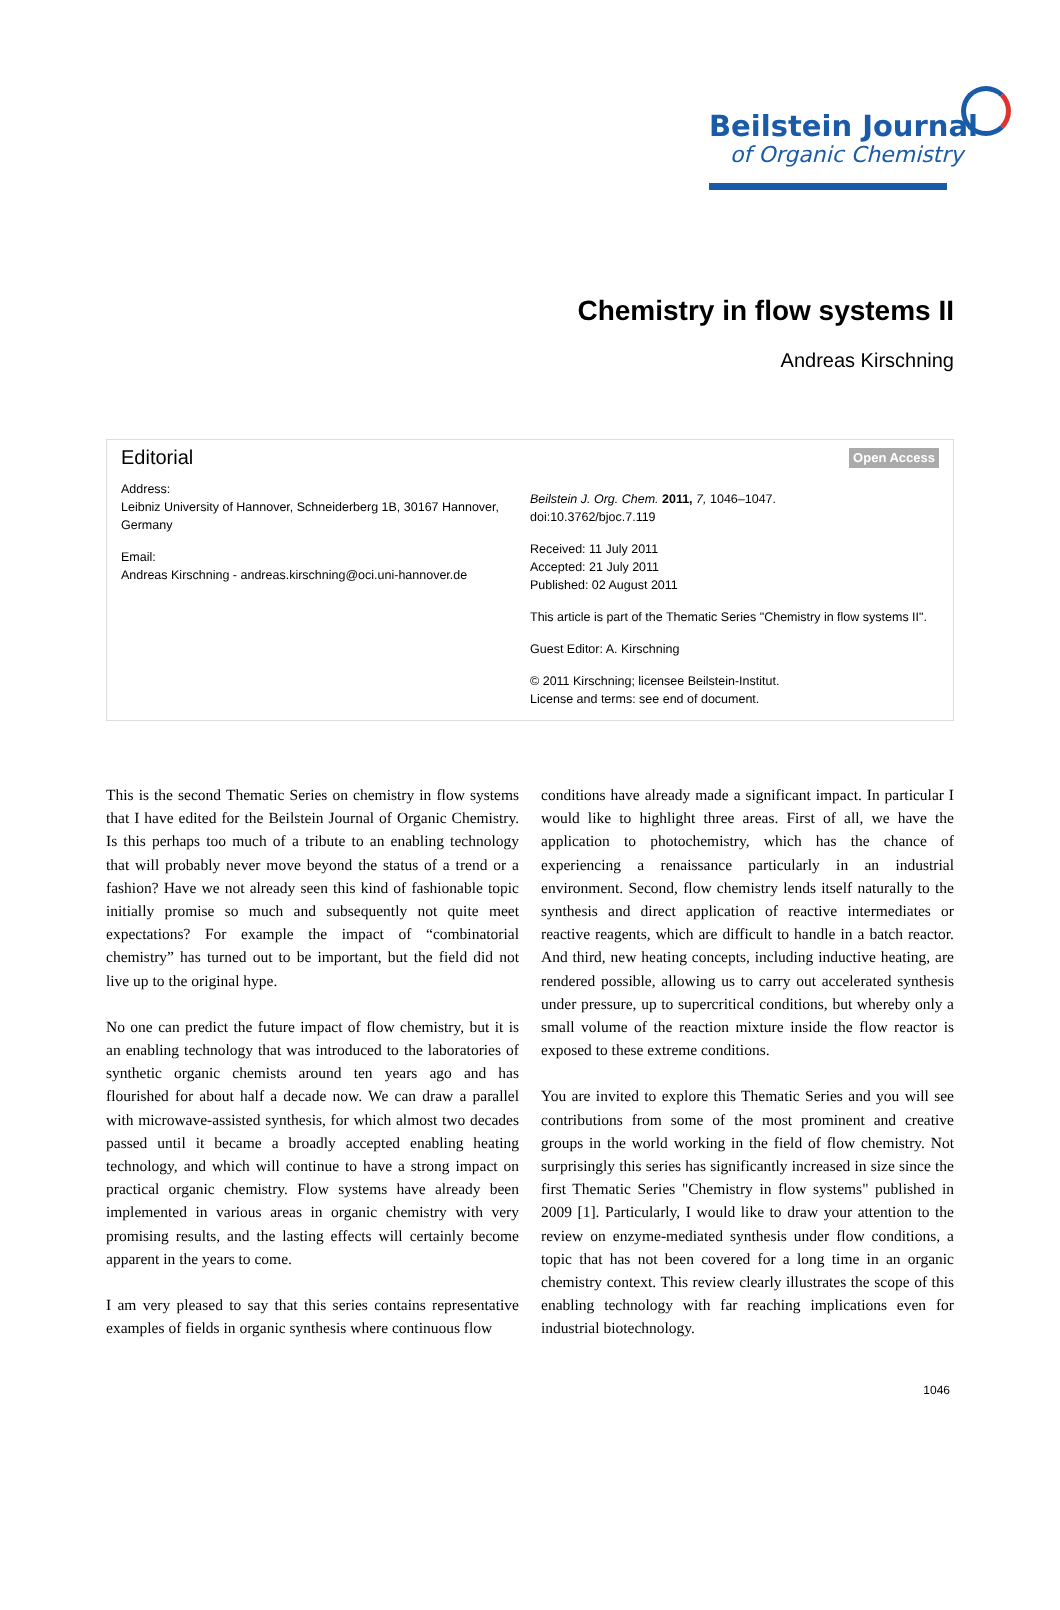Beilstein Journal
of Organic Chemistry
Chemistry in flow systems II
Andreas Kirschning
Editorial
Address:
Leibniz University of Hannover, Schneiderberg 1B, 30167 Hannover, Germany
Email:
Andreas Kirschning - andreas.kirschning@oci.uni-hannover.de
Open Access
Beilstein J. Org. Chem. 2011, 7, 1046–1047.
doi:10.3762/bjoc.7.119
Received: 11 July 2011
Accepted: 21 July 2011
Published: 02 August 2011
This article is part of the Thematic Series "Chemistry in flow systems II".
Guest Editor: A. Kirschning
© 2011 Kirschning; licensee Beilstein-Institut.
License and terms: see end of document.
This is the second Thematic Series on chemistry in flow systems that I have edited for the Beilstein Journal of Organic Chemistry. Is this perhaps too much of a tribute to an enabling technology that will probably never move beyond the status of a trend or a fashion? Have we not already seen this kind of fashionable topic initially promise so much and subsequently not quite meet expectations? For example the impact of “combinatorial chemistry” has turned out to be important, but the field did not live up to the original hype.
No one can predict the future impact of flow chemistry, but it is an enabling technology that was introduced to the laboratories of synthetic organic chemists around ten years ago and has flourished for about half a decade now. We can draw a parallel with microwave-assisted synthesis, for which almost two decades passed until it became a broadly accepted enabling heating technology, and which will continue to have a strong impact on practical organic chemistry. Flow systems have already been implemented in various areas in organic chemistry with very promising results, and the lasting effects will certainly become apparent in the years to come.
I am very pleased to say that this series contains representative examples of fields in organic synthesis where continuous flow
conditions have already made a significant impact. In particular I would like to highlight three areas. First of all, we have the application to photochemistry, which has the chance of experiencing a renaissance particularly in an industrial environment. Second, flow chemistry lends itself naturally to the synthesis and direct application of reactive intermediates or reactive reagents, which are difficult to handle in a batch reactor. And third, new heating concepts, including inductive heating, are rendered possible, allowing us to carry out accelerated synthesis under pressure, up to supercritical conditions, but whereby only a small volume of the reaction mixture inside the flow reactor is exposed to these extreme conditions.
You are invited to explore this Thematic Series and you will see contributions from some of the most prominent and creative groups in the world working in the field of flow chemistry. Not surprisingly this series has significantly increased in size since the first Thematic Series "Chemistry in flow systems" published in 2009 [1]. Particularly, I would like to draw your attention to the review on enzyme-mediated synthesis under flow conditions, a topic that has not been covered for a long time in an organic chemistry context. This review clearly illustrates the scope of this enabling technology with far reaching implications even for industrial biotechnology.
1046